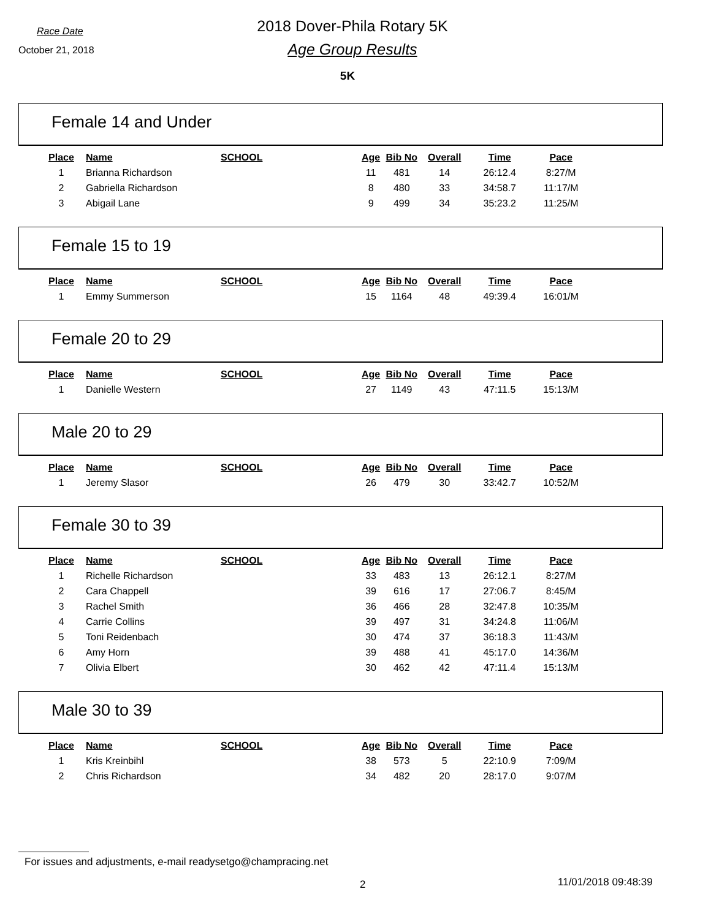Race Date
October 21, 2018
2018 Dover-Phila Rotary 5K
Age Group Results
5K
Female 14 and Under
| Place | Name | SCHOOL | Age | Bib No | Overall | Time | Pace |
| --- | --- | --- | --- | --- | --- | --- | --- |
| 1 | Brianna Richardson | | 11 | 481 | 14 | 26:12.4 | 8:27/M |
| 2 | Gabriella Richardson | | 8 | 480 | 33 | 34:58.7 | 11:17/M |
| 3 | Abigail Lane | | 9 | 499 | 34 | 35:23.2 | 11:25/M |
Female 15 to 19
| Place | Name | SCHOOL | Age | Bib No | Overall | Time | Pace |
| --- | --- | --- | --- | --- | --- | --- | --- |
| 1 | Emmy Summerson | | 15 | 1164 | 48 | 49:39.4 | 16:01/M |
Female 20 to 29
| Place | Name | SCHOOL | Age | Bib No | Overall | Time | Pace |
| --- | --- | --- | --- | --- | --- | --- | --- |
| 1 | Danielle Western | | 27 | 1149 | 43 | 47:11.5 | 15:13/M |
Male 20 to 29
| Place | Name | SCHOOL | Age | Bib No | Overall | Time | Pace |
| --- | --- | --- | --- | --- | --- | --- | --- |
| 1 | Jeremy Slasor | | 26 | 479 | 30 | 33:42.7 | 10:52/M |
Female 30 to 39
| Place | Name | SCHOOL | Age | Bib No | Overall | Time | Pace |
| --- | --- | --- | --- | --- | --- | --- | --- |
| 1 | Richelle Richardson | | 33 | 483 | 13 | 26:12.1 | 8:27/M |
| 2 | Cara Chappell | | 39 | 616 | 17 | 27:06.7 | 8:45/M |
| 3 | Rachel Smith | | 36 | 466 | 28 | 32:47.8 | 10:35/M |
| 4 | Carrie Collins | | 39 | 497 | 31 | 34:24.8 | 11:06/M |
| 5 | Toni Reidenbach | | 30 | 474 | 37 | 36:18.3 | 11:43/M |
| 6 | Amy Horn | | 39 | 488 | 41 | 45:17.0 | 14:36/M |
| 7 | Olivia Elbert | | 30 | 462 | 42 | 47:11.4 | 15:13/M |
Male 30 to 39
| Place | Name | SCHOOL | Age | Bib No | Overall | Time | Pace |
| --- | --- | --- | --- | --- | --- | --- | --- |
| 1 | Kris Kreinbihl | | 38 | 573 | 5 | 22:10.9 | 7:09/M |
| 2 | Chris Richardson | | 34 | 482 | 20 | 28:17.0 | 9:07/M |
For issues and adjustments, e-mail readysetgo@champracing.net
2 11/01/2018 09:48:39